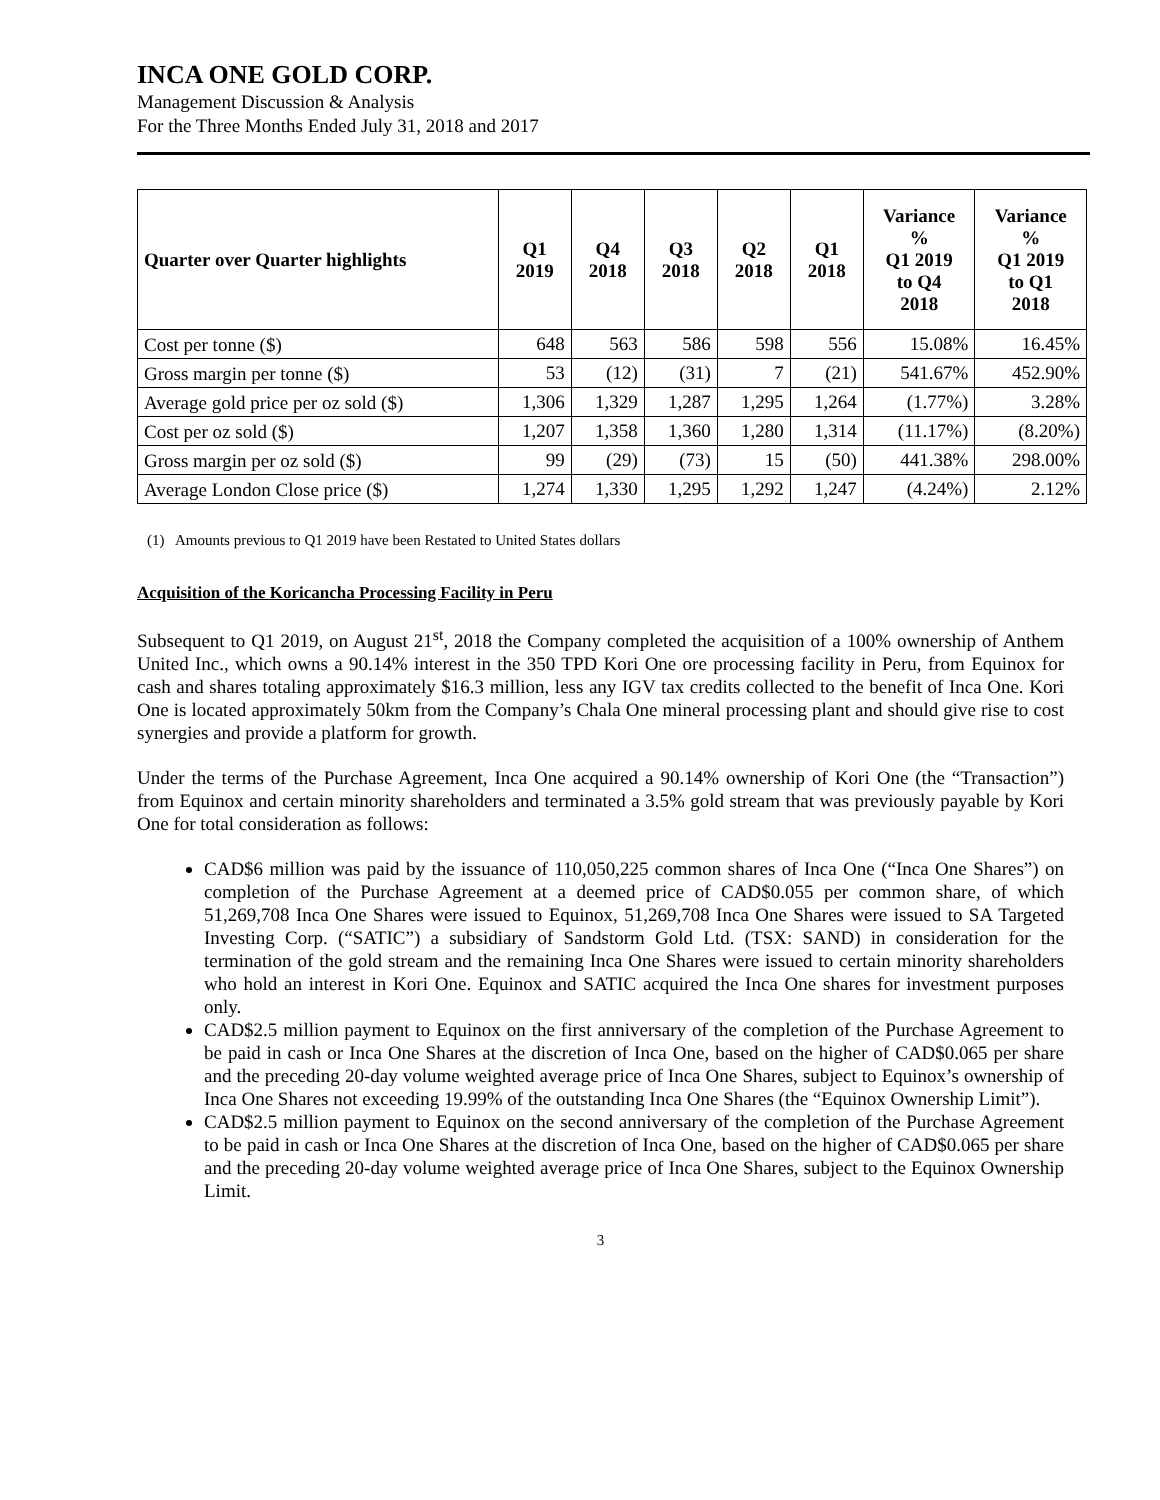INCA ONE GOLD CORP.
Management Discussion & Analysis
For the Three Months Ended July 31, 2018 and 2017
| Quarter over Quarter highlights | Q1 2019 | Q4 2018 | Q3 2018 | Q2 2018 | Q1 2018 | Variance % Q1 2019 to Q4 2018 | Variance % Q1 2019 to Q1 2018 |
| --- | --- | --- | --- | --- | --- | --- | --- |
| Cost per tonne ($) | 648 | 563 | 586 | 598 | 556 | 15.08% | 16.45% |
| Gross margin per tonne ($) | 53 | (12) | (31) | 7 | (21) | 541.67% | 452.90% |
| Average gold price per oz sold ($) | 1,306 | 1,329 | 1,287 | 1,295 | 1,264 | (1.77%) | 3.28% |
| Cost per oz sold ($) | 1,207 | 1,358 | 1,360 | 1,280 | 1,314 | (11.17%) | (8.20%) |
| Gross margin per oz sold ($) | 99 | (29) | (73) | 15 | (50) | 441.38% | 298.00% |
| Average London Close price ($) | 1,274 | 1,330 | 1,295 | 1,292 | 1,247 | (4.24%) | 2.12% |
(1) Amounts previous to Q1 2019 have been Restated to United States dollars
Acquisition of the Koricancha Processing Facility in Peru
Subsequent to Q1 2019, on August 21<sup>st</sup>, 2018 the Company completed the acquisition of a 100% ownership of Anthem United Inc., which owns a 90.14% interest in the 350 TPD Kori One ore processing facility in Peru, from Equinox for cash and shares totaling approximately $16.3 million, less any IGV tax credits collected to the benefit of Inca One. Kori One is located approximately 50km from the Company’s Chala One mineral processing plant and should give rise to cost synergies and provide a platform for growth.
Under the terms of the Purchase Agreement, Inca One acquired a 90.14% ownership of Kori One (the “Transaction”) from Equinox and certain minority shareholders and terminated a 3.5% gold stream that was previously payable by Kori One for total consideration as follows:
CAD$6 million was paid by the issuance of 110,050,225 common shares of Inca One (“Inca One Shares”) on completion of the Purchase Agreement at a deemed price of CAD$0.055 per common share, of which 51,269,708 Inca One Shares were issued to Equinox, 51,269,708 Inca One Shares were issued to SA Targeted Investing Corp. (“SATIC”) a subsidiary of Sandstorm Gold Ltd. (TSX: SAND) in consideration for the termination of the gold stream and the remaining Inca One Shares were issued to certain minority shareholders who hold an interest in Kori One. Equinox and SATIC acquired the Inca One shares for investment purposes only.
CAD$2.5 million payment to Equinox on the first anniversary of the completion of the Purchase Agreement to be paid in cash or Inca One Shares at the discretion of Inca One, based on the higher of CAD$0.065 per share and the preceding 20-day volume weighted average price of Inca One Shares, subject to Equinox’s ownership of Inca One Shares not exceeding 19.99% of the outstanding Inca One Shares (the “Equinox Ownership Limit”).
CAD$2.5 million payment to Equinox on the second anniversary of the completion of the Purchase Agreement to be paid in cash or Inca One Shares at the discretion of Inca One, based on the higher of CAD$0.065 per share and the preceding 20-day volume weighted average price of Inca One Shares, subject to the Equinox Ownership Limit.
3